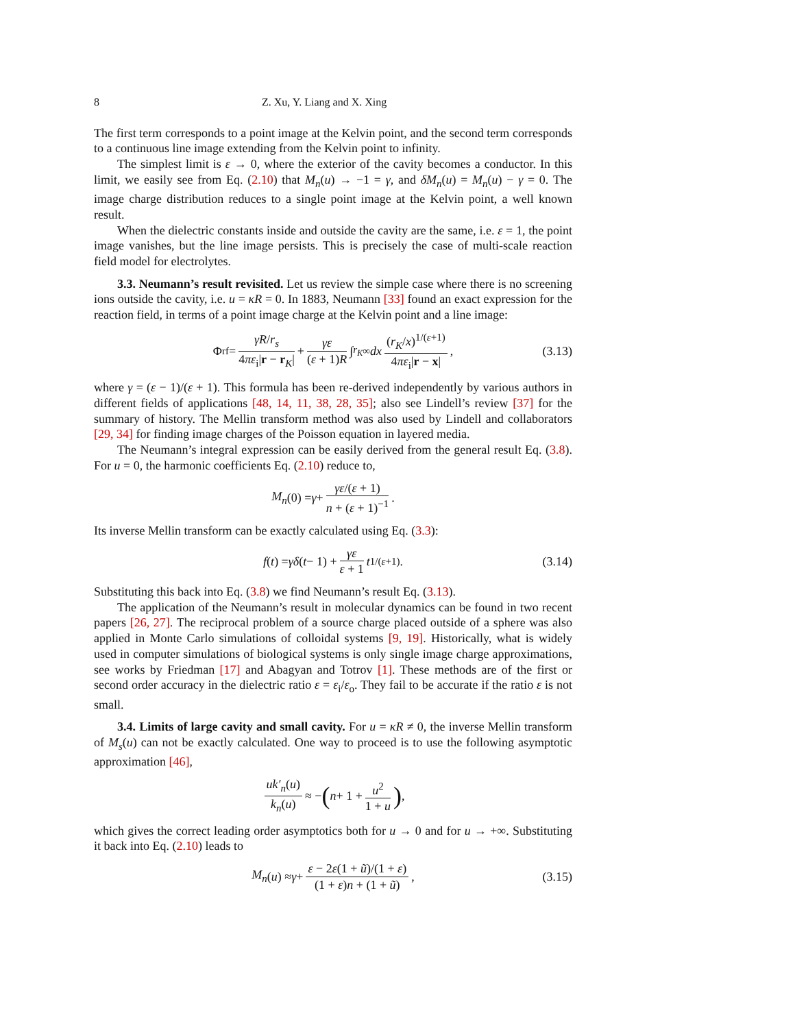8 Z. Xu, Y. Liang and X. Xing
The first term corresponds to a point image at the Kelvin point, and the second term corresponds to a continuous line image extending from the Kelvin point to infinity.
The simplest limit is ε → 0, where the exterior of the cavity becomes a conductor. In this limit, we easily see from Eq. (2.10) that M<sub>n</sub>(u) → −1 = γ, and δM<sub>n</sub>(u) = M<sub>n</sub>(u) − γ = 0. The image charge distribution reduces to a single point image at the Kelvin point, a well known result.
When the dielectric constants inside and outside the cavity are the same, i.e. ε = 1, the point image vanishes, but the line image persists. This is precisely the case of multi-scale reaction field model for electrolytes.
3.3. Neumann’s result revisited. Let us review the simple case where there is no screening ions outside the cavity, i.e. u = κR = 0. In 1883, Neumann [33] found an exact expression for the reaction field, in terms of a point image charge at the Kelvin point and a line image:
Φ<sub>rf</sub> = γR/r<sub>s</sub> 4πε<sub>i</sub>|r − r<sub>K</sub>| + γε (ε + 1)R ∫<sub>r<sub>K</sub></sub><sup>∞</sup> dx (r<sub>K</sub>/x)<sup>1/(ε+1)</sup> 4πε<sub>i</sub>|r − x|, (3.13)
where γ = (ε − 1)/(ε + 1). This formula has been re-derived independently by various authors in different fields of applications [48, 14, 11, 38, 28, 35]; also see Lindell’s review [37] for the summary of history. The Mellin transform method was also used by Lindell and collaborators [29, 34] for finding image charges of the Poisson equation in layered media.
The Neumann’s integral expression can be easily derived from the general result Eq. (3.8). For u = 0, the harmonic coefficients Eq. (2.10) reduce to,
M<sub>n</sub> (0) = γ + γε/(ε + 1) n + (ε + 1)<sup>−1</sup>.
Its inverse Mellin transform can be exactly calculated using Eq. (3.3):
f (t) = γδ (t − 1) + γε ε + 1 t<sup>1/(ε+1)</sup>. (3.14)
Substituting this back into Eq. (3.8) we find Neumann’s result Eq. (3.13).
The application of the Neumann’s result in molecular dynamics can be found in two recent papers [26, 27]. The reciprocal problem of a source charge placed outside of a sphere was also applied in Monte Carlo simulations of colloidal systems [9, 19]. Historically, what is widely used in computer simulations of biological systems is only single image charge approximations, see works by Friedman [17] and Abagyan and Totrov [1]. These methods are of the first or second order accuracy in the dielectric ratio ε = ε<sub>i</sub>/ε<sub>o</sub>. They fail to be accurate if the ratio ε is not small.
3.4. Limits of large cavity and small cavity. For u = κR ≠ 0, the inverse Mellin transform of M<sub>s</sub>(u) can not be exactly calculated. One way to proceed is to use the following asymptotic approximation [46],
uk′<sub>n</sub>(u) k<sub>n</sub>(u) ≈ − (n + 1 + u<sup>2</sup> 1 + u),
which gives the correct leading order asymptotics both for u → 0 and for u → +∞. Substituting it back into Eq. (2.10) leads to
M<sub>n</sub> (u) ≈ γ + ε − 2ε(1 + ũ)/(1 + ε) (1 + ε)n + (1 + ũ), (3.15)